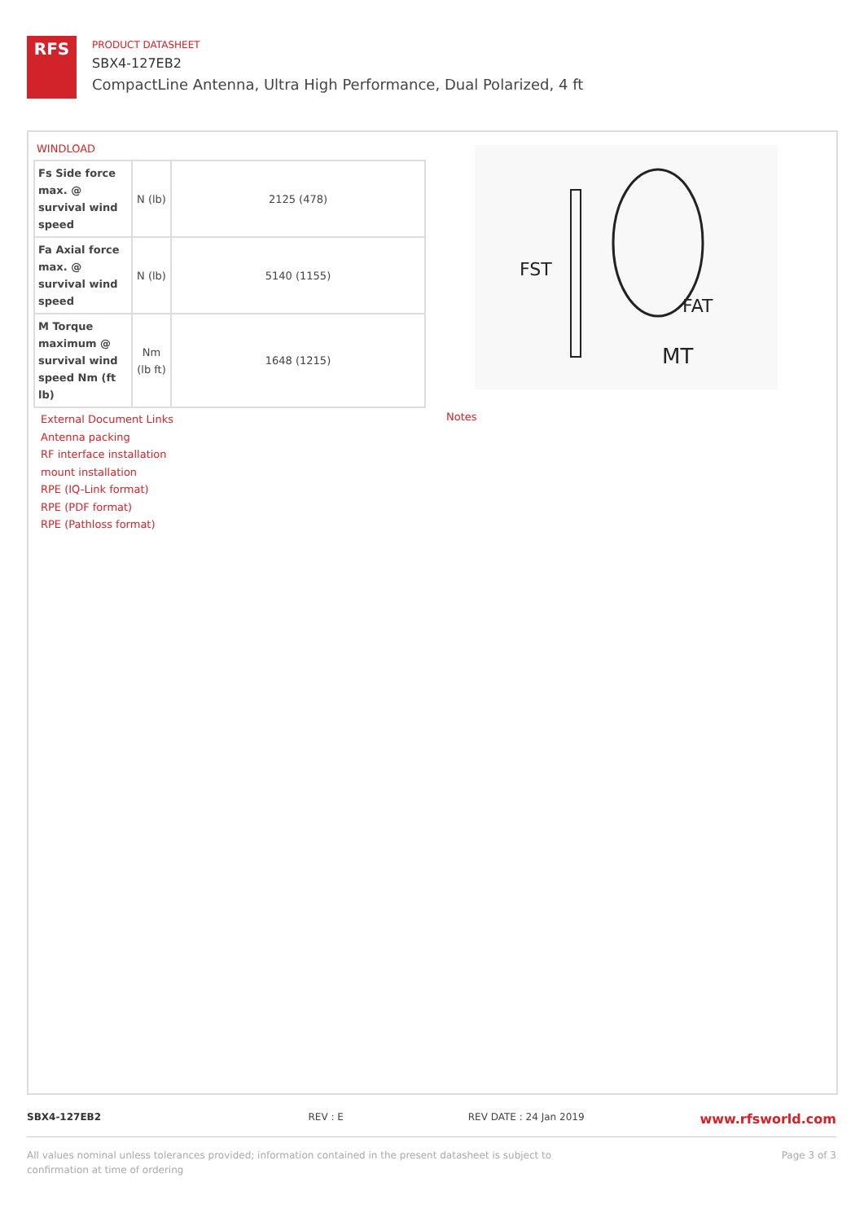RFS
PRODUCT DATASHEET
SBX4-127EB2
CompactLine Antenna, Ultra High Performance, Dual Polarized, 4 ft
WINDLOAD
| Fs Side force max. @ survival wind speed | N (lb) | 2125 (478) |
| Fa Axial force max. @ survival wind speed | N (lb) | 5140 (1155) |
| M Torque maximum @ survival wind speed Nm (ft lb) | Nm (lb ft) | 1648 (1215) |
FST
FAT
MT
External Document Links
Antenna packing
RF interface installation
mount installation
RPE (IQ-Link format)
RPE (PDF format)
RPE (Pathloss format)
Notes
SBX4-127EB2 REV : E REV DATE : 24 Jan 2019
www.rfsworld.com
All values nominal unless tolerances provided; information contained in the present datasheet is subject to confirmation at time of ordering
Page 3 of 3